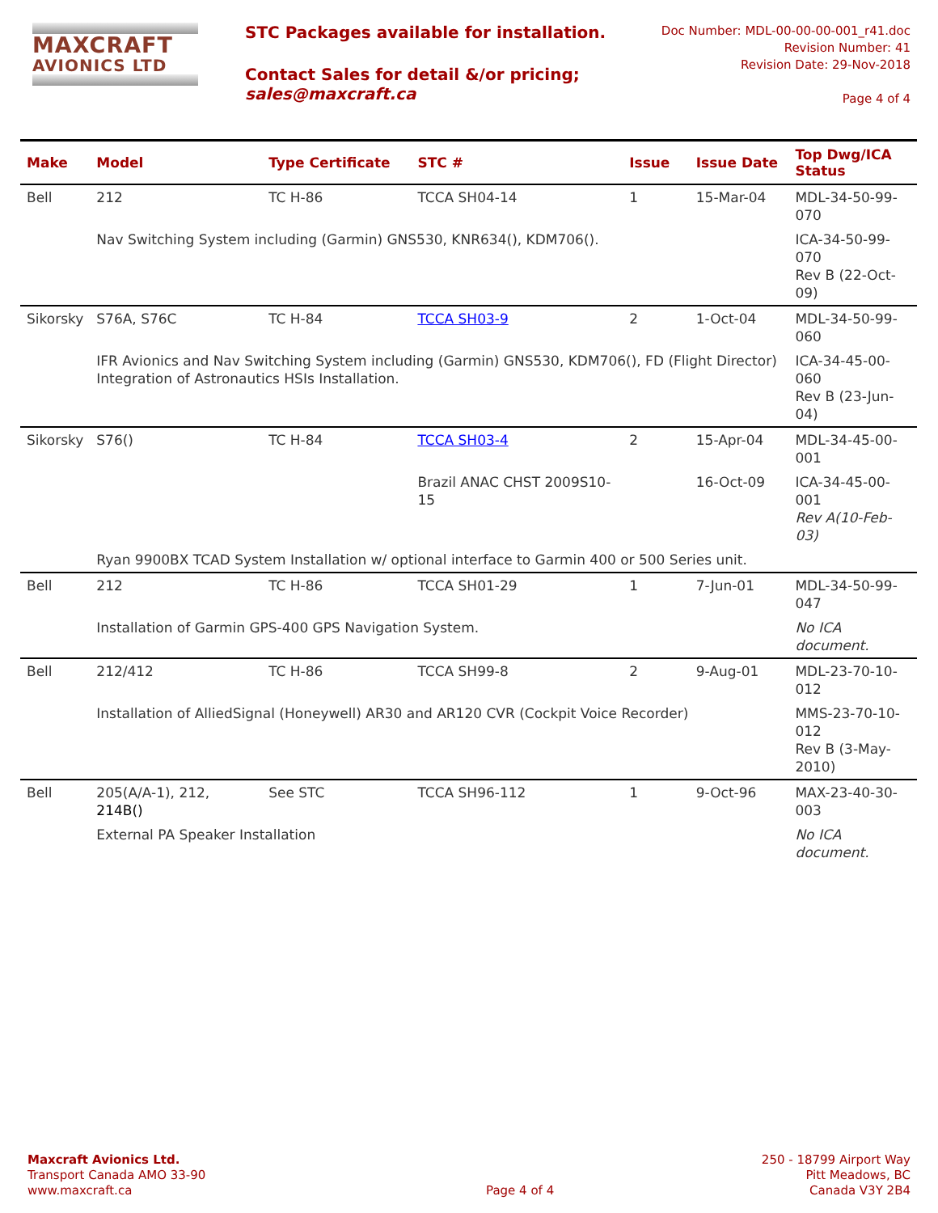MAXCRAFT
AVIONICS LTD
STC Packages available for installation.
Contact Sales for detail &/or pricing;
sales@maxcraft.ca
Doc Number: MDL-00-00-00-001_r41.doc
Revision Number: 41
Revision Date: 29-Nov-2018
Page 4 of 4
| Make | Model | Type Certificate | STC # | Issue | Issue Date | Top Dwg/ICA Status |
| --- | --- | --- | --- | --- | --- | --- |
| Bell | 212 | TC H-86 | TCCA SH04-14 | 1 | 15-Mar-04 | MDL-34-50-99-070 |
| | Nav Switching System including (Garmin) GNS530, KNR634(), KDM706(). | | | | | ICA-34-50-99-070 Rev B (22-Oct-09) |
| Sikorsky | S76A, S76C | TC H-84 | TCCA SH03-9 | 2 | 1-Oct-04 | MDL-34-50-99-060 |
| | IFR Avionics and Nav Switching System including (Garmin) GNS530, KDM706(), FD (Flight Director) Integration of Astronautics HSIs Installation. | | | | | ICA-34-45-00-060 Rev B (23-Jun-04) |
| Sikorsky | S76() | TC H-84 | TCCA SH03-4 | 2 | 15-Apr-04 | MDL-34-45-00-001 |
| | | | Brazil ANAC CHST 2009S10-15 | | 16-Oct-09 | ICA-34-45-00-001 Rev A(10-Feb-03) |
| | Ryan 9900BX TCAD System Installation w/ optional interface to Garmin 400 or 500 Series unit. | | | | | |
| Bell | 212 | TC H-86 | TCCA SH01-29 | 1 | 7-Jun-01 | MDL-34-50-99-047 |
| | Installation of Garmin GPS-400 GPS Navigation System. | | | | | No ICA document. |
| Bell | 212/412 | TC H-86 | TCCA SH99-8 | 2 | 9-Aug-01 | MDL-23-70-10-012 |
| | Installation of AlliedSignal (Honeywell) AR30 and AR120 CVR (Cockpit Voice Recorder) | | | | | MMS-23-70-10-012 Rev B (3-May-2010) |
| Bell | 205(A/A-1), 212, 214B() | See STC | TCCA SH96-112 | 1 | 9-Oct-96 | MAX-23-40-30-003 |
| | External PA Speaker Installation | | | | | No ICA document. |
Maxcraft Avionics Ltd.
Transport Canada AMO 33-90
www.maxcraft.ca
Page 4 of 4 250 - 18799 Airport Way
Pitt Meadows, BC
Canada V3Y 2B4